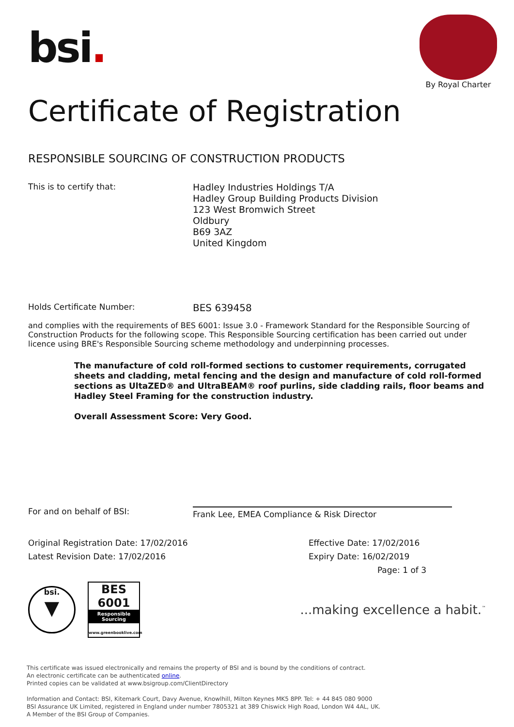bsi.
By Royal Charter
Certificate of Registration
RESPONSIBLE SOURCING OF CONSTRUCTION PRODUCTS
This is to certify that:
Hadley Industries Holdings T/A
Hadley Group Building Products Division
123 West Bromwich Street
Oldbury
B69 3AZ
United Kingdom
Holds Certificate Number:
BES 639458
and complies with the requirements of BES 6001: Issue 3.0 - Framework Standard for the Responsible Sourcing of Construction Products for the following scope. This Responsible Sourcing certification has been carried out under licence using BRE's Responsible Sourcing scheme methodology and underpinning processes.
The manufacture of cold roll-formed sections to customer requirements, corrugated sheets and cladding, metal fencing and the design and manufacture of cold roll-formed sections as UltaZED® and UltraBEAM® roof purlins, side cladding rails, floor beams and Hadley Steel Framing for the construction industry.
Overall Assessment Score: Very Good.
For and on behalf of BSI:
Frank Lee, EMEA Compliance & Risk Director
Original Registration Date: 17/02/2016
Latest Revision Date: 17/02/2016
Effective Date: 17/02/2016
Expiry Date: 16/02/2019
Page: 1 of 3
bsi.
▼
BES 6001
Responsible Sourcing
www.greenbooklive.com
...making excellence a habit.<sup>™</sup>
This certificate was issued electronically and remains the property of BSI and is bound by the conditions of contract.
An electronic certificate can be authenticated online.
Printed copies can be validated at www.bsigroup.com/ClientDirectory
Information and Contact: BSI, Kitemark Court, Davy Avenue, Knowlhill, Milton Keynes MK5 8PP. Tel: + 44 845 080 9000
BSI Assurance UK Limited, registered in England under number 7805321 at 389 Chiswick High Road, London W4 4AL, UK.
A Member of the BSI Group of Companies.